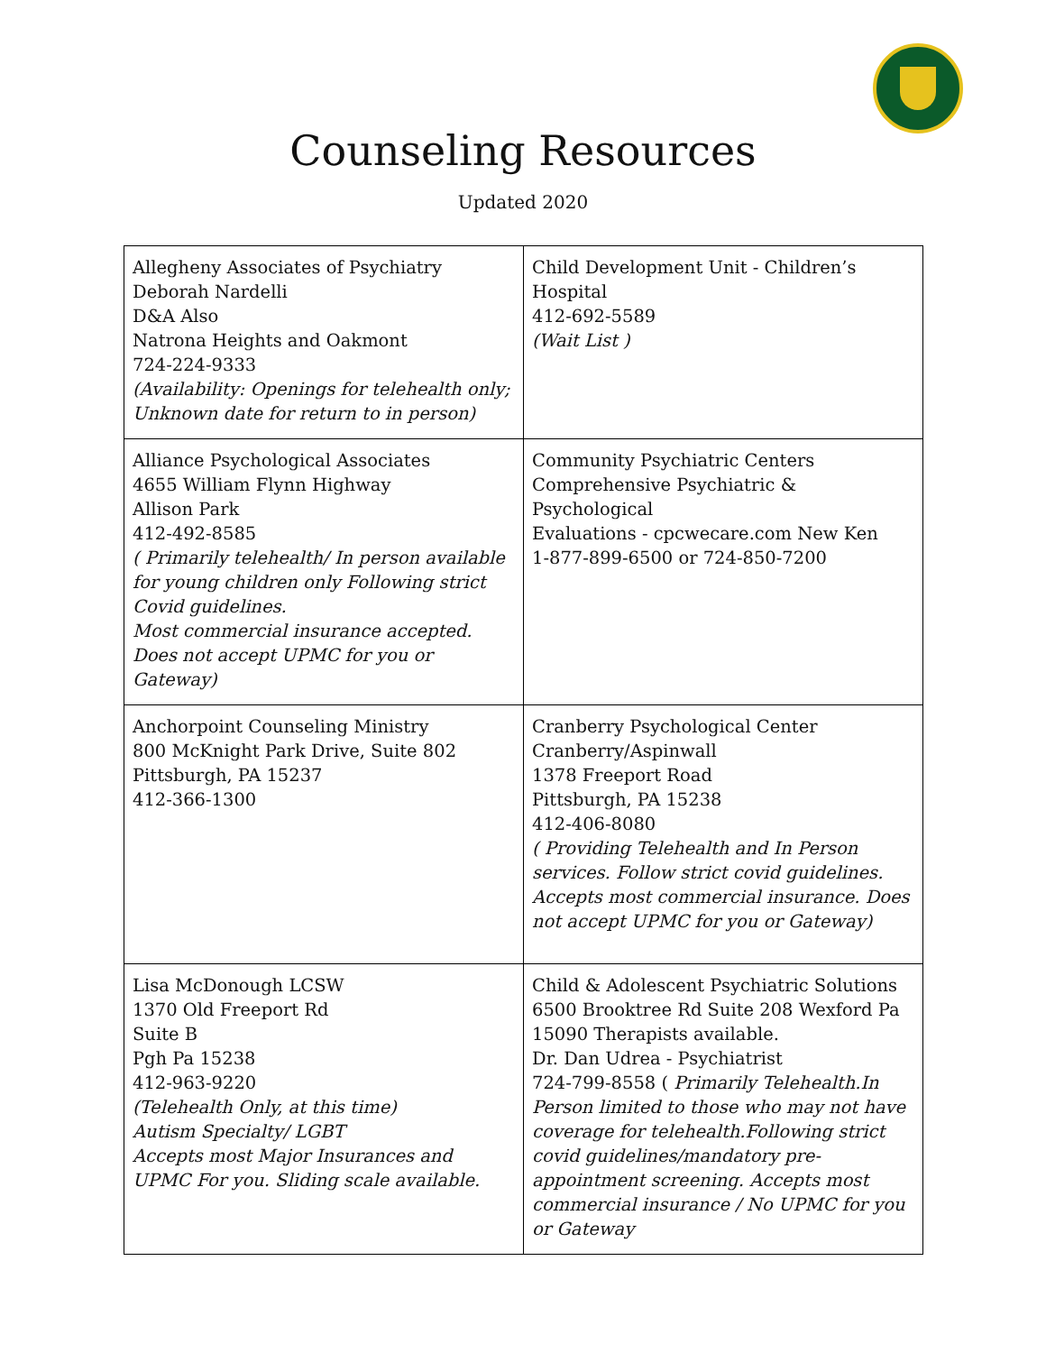Counseling Resources
Updated 2020
| Allegheny Associates of Psychiatry Deborah Nardelli D&A Also Natrona Heights and Oakmont 724-224-9333 (Availability: Openings for telehealth only; Unknown date for return to in person) | Child Development Unit - Children’s Hospital 412-692-5589 (Wait List ) |
| Alliance Psychological Associates 4655 William Flynn Highway Allison Park 412-492-8585 ( Primarily telehealth/ In person available for young children only Following strict Covid guidelines. Most commercial insurance accepted. Does not accept UPMC for you or Gateway) | Community Psychiatric Centers Comprehensive Psychiatric & Psychological Evaluations - cpcwecare.com New Ken 1-877-899-6500 or 724-850-7200 |
| Anchorpoint Counseling Ministry 800 McKnight Park Drive, Suite 802 Pittsburgh, PA 15237 412-366-1300 | Cranberry Psychological Center Cranberry/Aspinwall 1378 Freeport Road Pittsburgh, PA 15238 412-406-8080 ( Providing Telehealth and In Person services. Follow strict covid guidelines. Accepts most commercial insurance. Does not accept UPMC for you or Gateway) |
| Lisa McDonough LCSW 1370 Old Freeport Rd Suite B Pgh Pa 15238 412-963-9220 (Telehealth Only, at this time) Autism Specialty/ LGBT Accepts most Major Insurances and UPMC For you. Sliding scale available. | Child & Adolescent Psychiatric Solutions 6500 Brooktree Rd Suite 208 Wexford Pa 15090 Therapists available. Dr. Dan Udrea - Psychiatrist 724-799-8558 ( Primarily Telehealth.In Person limited to those who may not have coverage for telehealth.Following strict covid guidelines/mandatory pre-appointment screening. Accepts most commercial insurance / No UPMC for you or Gateway |